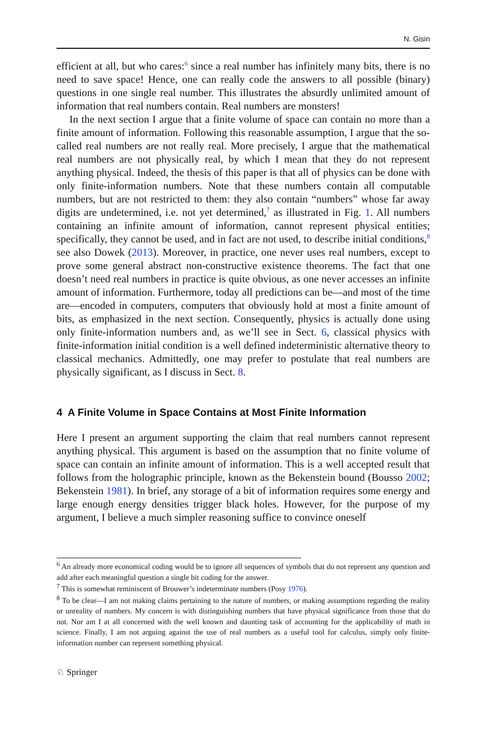N. Gisin
efficient at all, but who cares:<sup>6</sup> since a real number has infinitely many bits, there is no need to save space! Hence, one can really code the answers to all possible (binary) questions in one single real number. This illustrates the absurdly unlimited amount of information that real numbers contain. Real numbers are monsters!
In the next section I argue that a finite volume of space can contain no more than a finite amount of information. Following this reasonable assumption, I argue that the so-called real numbers are not really real. More precisely, I argue that the mathematical real numbers are not physically real, by which I mean that they do not represent anything physical. Indeed, the thesis of this paper is that all of physics can be done with only finite-information numbers. Note that these numbers contain all computable numbers, but are not restricted to them: they also contain “numbers” whose far away digits are undetermined, i.e. not yet determined,<sup>7</sup> as illustrated in Fig. 1. All numbers containing an infinite amount of information, cannot represent physical entities; specifically, they cannot be used, and in fact are not used, to describe initial conditions,<sup>8</sup> see also Dowek (2013). Moreover, in practice, one never uses real numbers, except to prove some general abstract non-constructive existence theorems. The fact that one doesn’t need real numbers in practice is quite obvious, as one never accesses an infinite amount of information. Furthermore, today all predictions can be—and most of the time are—encoded in computers, computers that obviously hold at most a finite amount of bits, as emphasized in the next section. Consequently, physics is actually done using only finite-information numbers and, as we’ll see in Sect. 6, classical physics with finite-information initial condition is a well defined indeterministic alternative theory to classical mechanics. Admittedly, one may prefer to postulate that real numbers are physically significant, as I discuss in Sect. 8.
4 A Finite Volume in Space Contains at Most Finite Information
Here I present an argument supporting the claim that real numbers cannot represent anything physical. This argument is based on the assumption that no finite volume of space can contain an infinite amount of information. This is a well accepted result that follows from the holographic principle, known as the Bekenstein bound (Bousso 2002; Bekenstein 1981). In brief, any storage of a bit of information requires some energy and large enough energy densities trigger black holes. However, for the purpose of my argument, I believe a much simpler reasoning suffice to convince oneself
<sup>6</sup> An already more economical coding would be to ignore all sequences of symbols that do not represent any question and add after each meaningful question a single bit coding for the answer.
<sup>7</sup> This is somewhat reminiscent of Brouwer’s indeterminate numbers (Posy 1976).
<sup>8</sup> To be clear—I am not making claims pertaining to the nature of numbers, or making assumptions regarding the reality or unreality of numbers. My concern is with distinguishing numbers that have physical significance from those that do not. Nor am I at all concerned with the well known and daunting task of accounting for the applicability of math in science. Finally, I am not arguing against the use of real numbers as a useful tool for calculus, simply only finite-information number can represent something physical.
♘ Springer